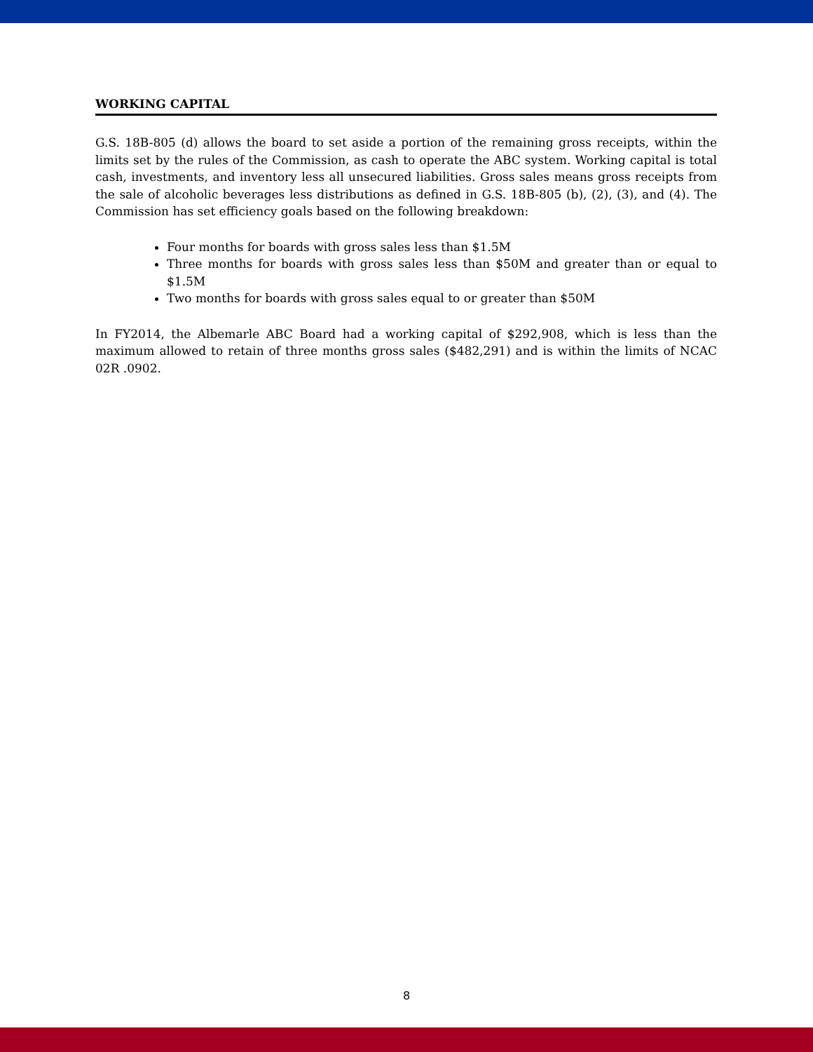WORKING CAPITAL
G.S. 18B-805 (d) allows the board to set aside a portion of the remaining gross receipts, within the limits set by the rules of the Commission, as cash to operate the ABC system. Working capital is total cash, investments, and inventory less all unsecured liabilities. Gross sales means gross receipts from the sale of alcoholic beverages less distributions as defined in G.S. 18B-805 (b), (2), (3), and (4). The Commission has set efficiency goals based on the following breakdown:
Four months for boards with gross sales less than $1.5M
Three months for boards with gross sales less than $50M and greater than or equal to $1.5M
Two months for boards with gross sales equal to or greater than $50M
In FY2014, the Albemarle ABC Board had a working capital of $292,908, which is less than the maximum allowed to retain of three months gross sales ($482,291) and is within the limits of NCAC 02R .0902.
8